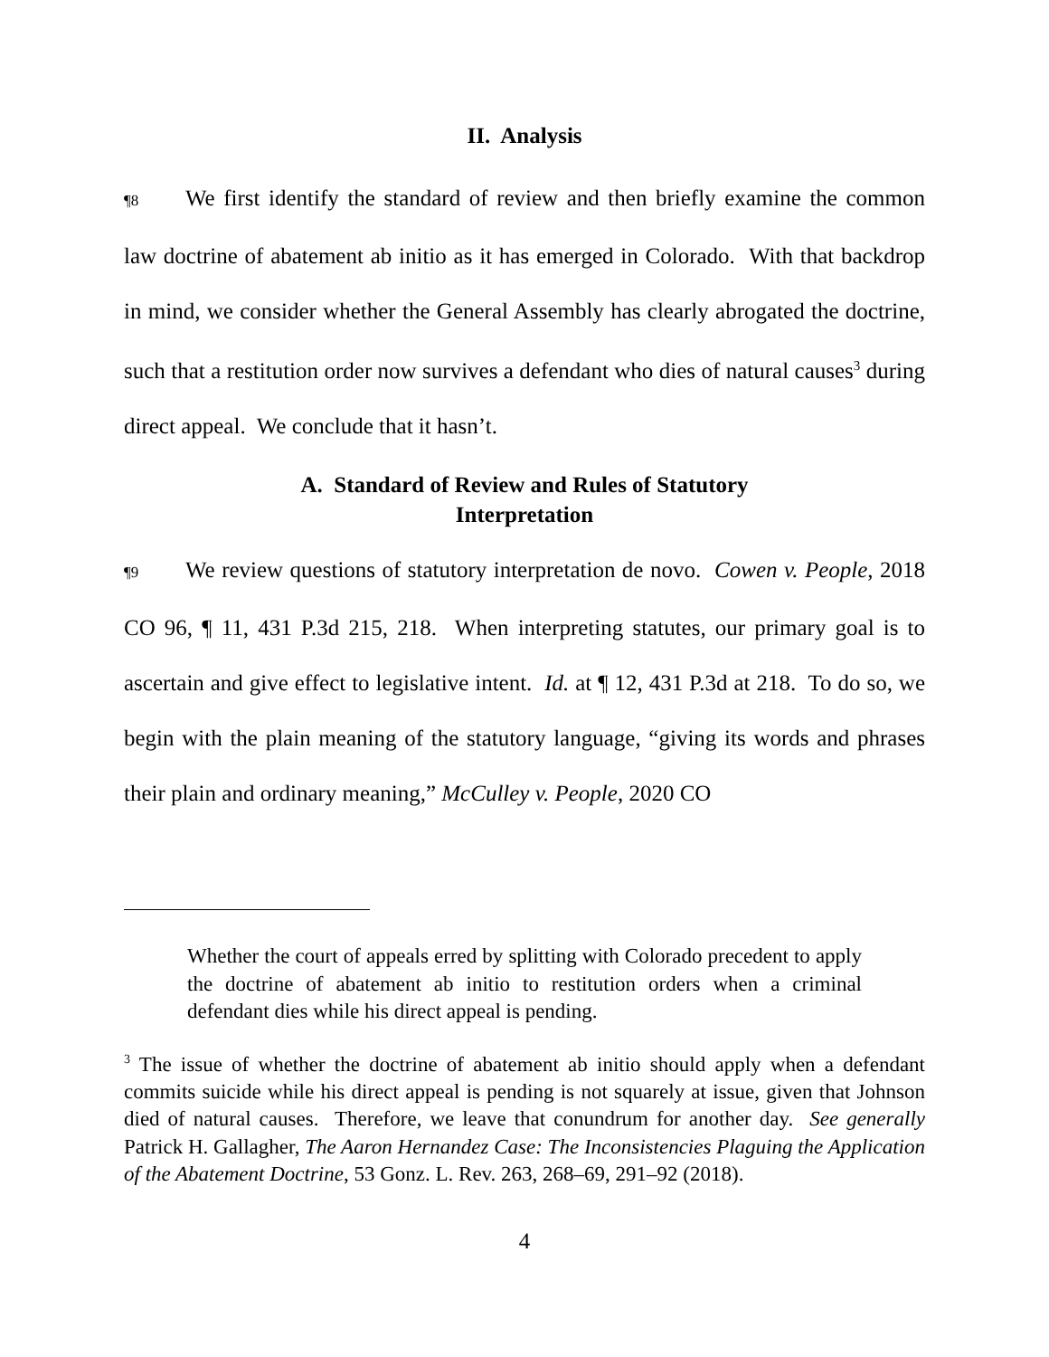II. Analysis
¶8 We first identify the standard of review and then briefly examine the common law doctrine of abatement ab initio as it has emerged in Colorado. With that backdrop in mind, we consider whether the General Assembly has clearly abrogated the doctrine, such that a restitution order now survives a defendant who dies of natural causes<sup>3</sup> during direct appeal. We conclude that it hasn’t.
A. Standard of Review and Rules of Statutory
Interpretation
¶9 We review questions of statutory interpretation de novo. Cowen v. People, 2018 CO 96, ¶ 11, 431 P.3d 215, 218. When interpreting statutes, our primary goal is to ascertain and give effect to legislative intent. Id. at ¶ 12, 431 P.3d at 218. To do so, we begin with the plain meaning of the statutory language, “giving its words and phrases their plain and ordinary meaning,” McCulley v. People, 2020 CO
Whether the court of appeals erred by splitting with Colorado precedent to apply the doctrine of abatement ab initio to restitution orders when a criminal defendant dies while his direct appeal is pending.
<sup>3</sup> The issue of whether the doctrine of abatement ab initio should apply when a defendant commits suicide while his direct appeal is pending is not squarely at issue, given that Johnson died of natural causes. Therefore, we leave that conundrum for another day. See generally Patrick H. Gallagher, The Aaron Hernandez Case: The Inconsistencies Plaguing the Application of the Abatement Doctrine, 53 Gonz. L. Rev. 263, 268–69, 291–92 (2018).
4